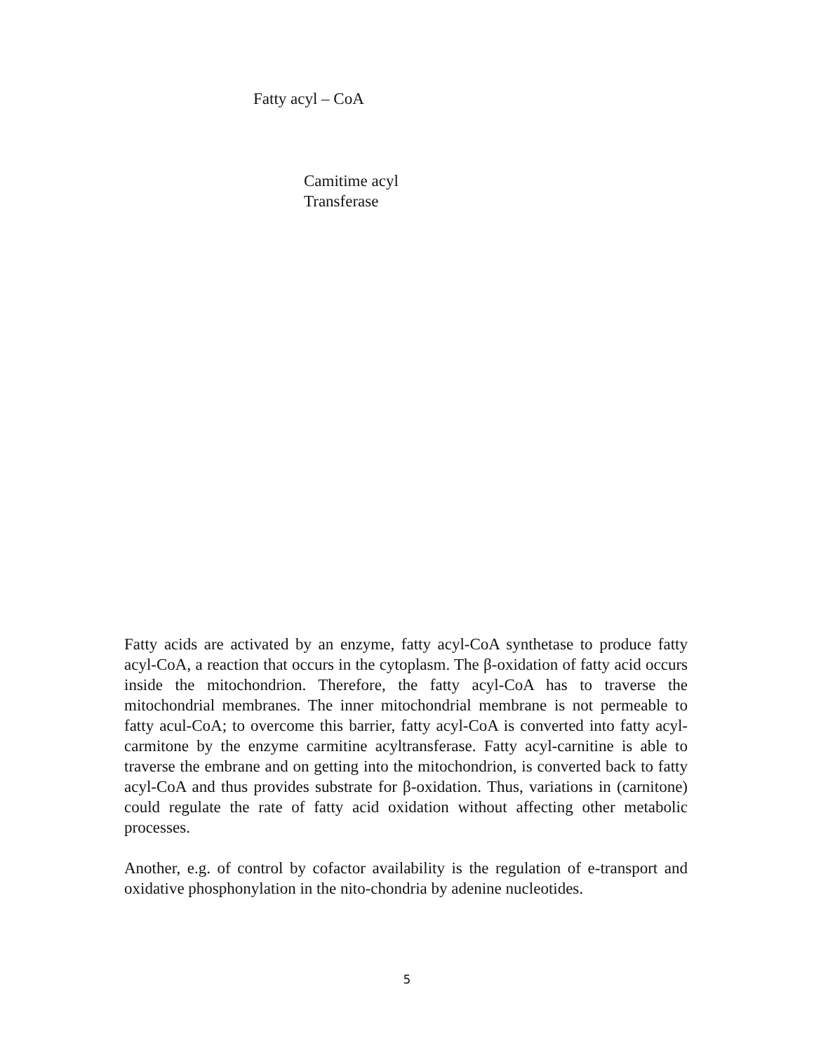Fatty acyl – CoA
Camitime acyl
Transferase
Fatty acids are activated by an enzyme, fatty acyl-CoA synthetase to produce fatty acyl-CoA, a reaction that occurs in the cytoplasm. The β-oxidation of fatty acid occurs inside the mitochondrion. Therefore, the fatty acyl-CoA has to traverse the mitochondrial membranes. The inner mitochondrial membrane is not permeable to fatty acul-CoA; to overcome this barrier, fatty acyl-CoA is converted into fatty acyl-carmitone by the enzyme carmitine acyltransferase. Fatty acyl-carnitine is able to traverse the embrane and on getting into the mitochondrion, is converted back to fatty acyl-CoA and thus provides substrate for β-oxidation. Thus, variations in (carnitone) could regulate the rate of fatty acid oxidation without affecting other metabolic processes.
Another, e.g. of control by cofactor availability is the regulation of e-transport and oxidative phosphonylation in the nito-chondria by adenine nucleotides.
5